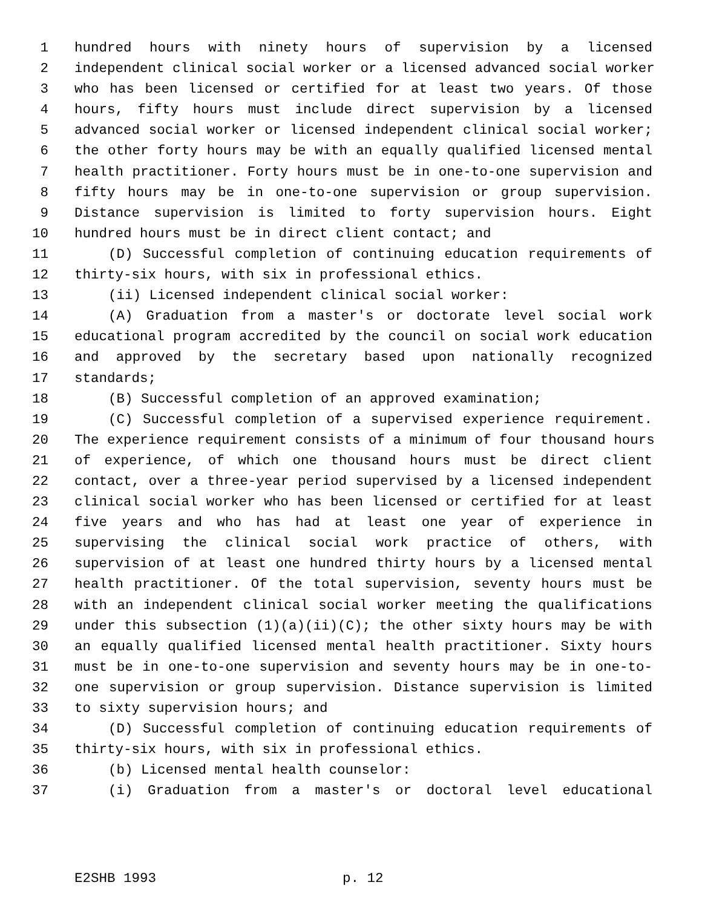1 hundred hours with ninety hours of supervision by a licensed
2 independent clinical social worker or a licensed advanced social worker
3 who has been licensed or certified for at least two years. Of those
4 hours, fifty hours must include direct supervision by a licensed
5 advanced social worker or licensed independent clinical social worker;
6 the other forty hours may be with an equally qualified licensed mental
7 health practitioner. Forty hours must be in one-to-one supervision and
8 fifty hours may be in one-to-one supervision or group supervision.
9 Distance supervision is limited to forty supervision hours. Eight
10 hundred hours must be in direct client contact; and
11 (D) Successful completion of continuing education requirements of
12 thirty-six hours, with six in professional ethics.
13 (ii) Licensed independent clinical social worker:
14 (A) Graduation from a master's or doctorate level social work
15 educational program accredited by the council on social work education
16 and approved by the secretary based upon nationally recognized
17 standards;
18 (B) Successful completion of an approved examination;
19 (C) Successful completion of a supervised experience requirement.
20 The experience requirement consists of a minimum of four thousand hours
21 of experience, of which one thousand hours must be direct client
22 contact, over a three-year period supervised by a licensed independent
23 clinical social worker who has been licensed or certified for at least
24 five years and who has had at least one year of experience in
25 supervising the clinical social work practice of others, with
26 supervision of at least one hundred thirty hours by a licensed mental
27 health practitioner. Of the total supervision, seventy hours must be
28 with an independent clinical social worker meeting the qualifications
29 under this subsection (1)(a)(ii)(C); the other sixty hours may be with
30 an equally qualified licensed mental health practitioner. Sixty hours
31 must be in one-to-one supervision and seventy hours may be in one-to-
32 one supervision or group supervision. Distance supervision is limited
33 to sixty supervision hours; and
34 (D) Successful completion of continuing education requirements of
35 thirty-six hours, with six in professional ethics.
36 (b) Licensed mental health counselor:
37 (i) Graduation from a master's or doctoral level educational
E2SHB 1993 p. 12